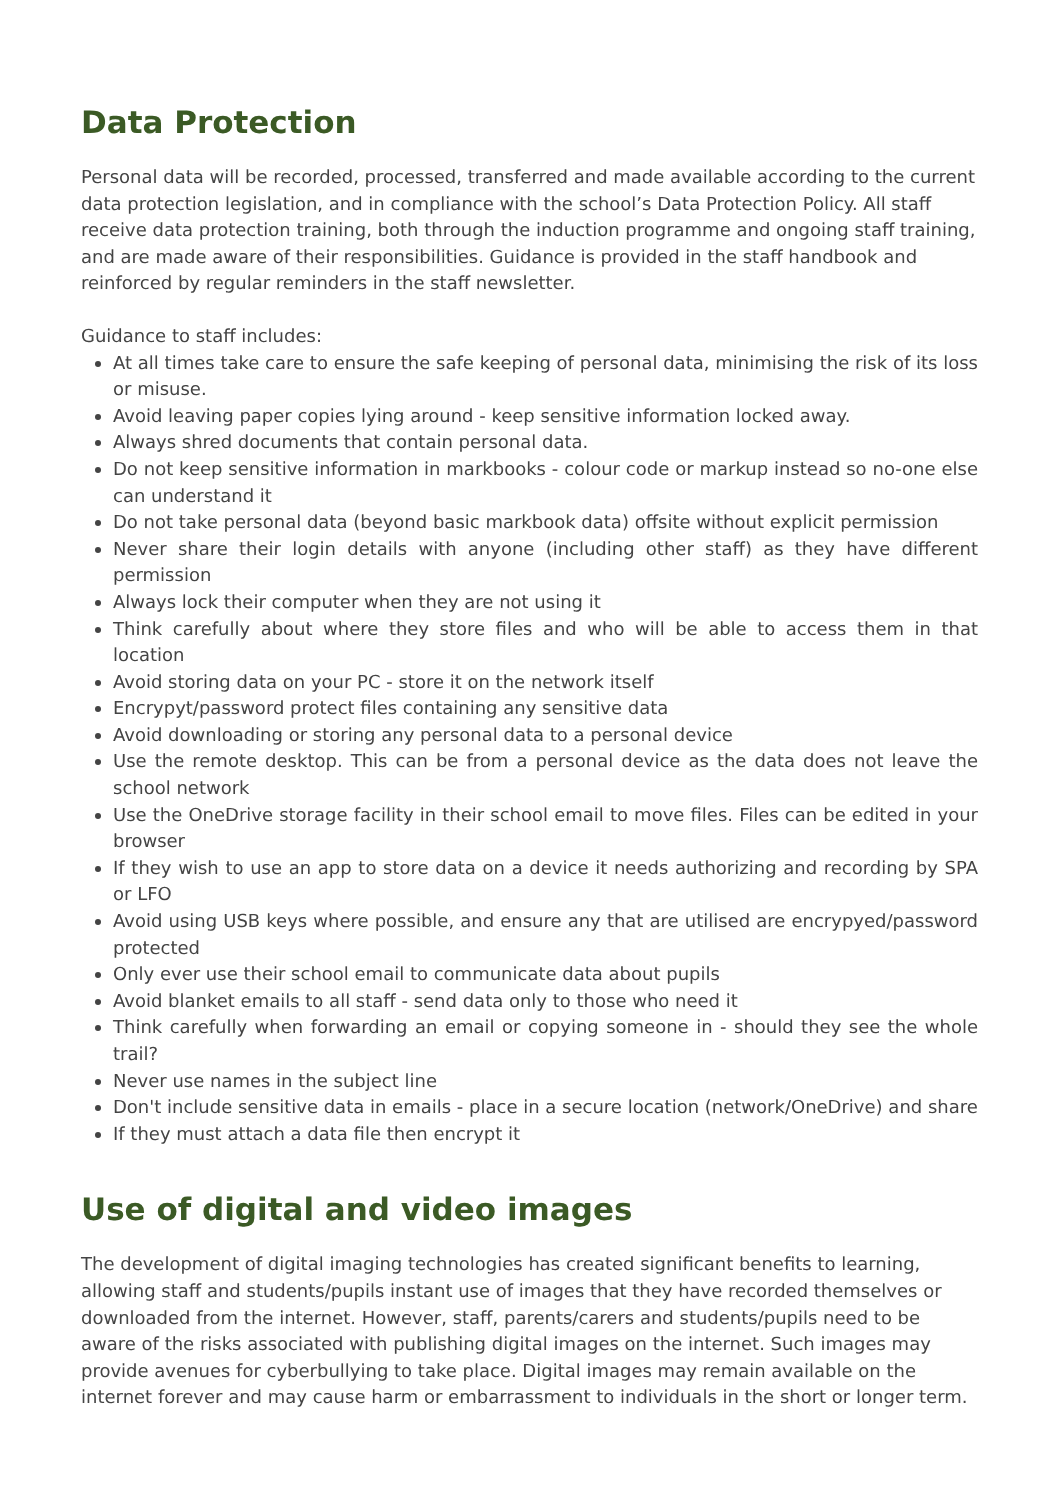Data Protection
Personal data will be recorded, processed, transferred and made available according to the current data protection legislation, and in compliance with the school’s Data Protection Policy. All staff receive data protection training, both through the induction programme and ongoing staff training, and are made aware of their responsibilities. Guidance is provided in the staff handbook and reinforced by regular reminders in the staff newsletter.
Guidance to staff includes:
At all times take care to ensure the safe keeping of personal data, minimising the risk of its loss or misuse.
Avoid leaving paper copies lying around - keep sensitive information locked away.
Always shred documents that contain personal data.
Do not keep sensitive information in markbooks - colour code or markup instead so no-one else can understand it
Do not take personal data (beyond basic markbook data) offsite without explicit permission
Never share their login details with anyone (including other staff) as they have different permission
Always lock their computer when they are not using it
Think carefully about where they store files and who will be able to access them in that location
Avoid storing data on your PC - store it on the network itself
Encrypyt/password protect files containing any sensitive data
Avoid downloading or storing any personal data to a personal device
Use the remote desktop. This can be from a personal device as the data does not leave the school network
Use the OneDrive storage facility in their school email to move files. Files can be edited in your browser
If they wish to use an app to store data on a device it needs authorizing and recording by SPA or LFO
Avoid using USB keys where possible, and ensure any that are utilised are encrypyed/password protected
Only ever use their school email to communicate data about pupils
Avoid blanket emails to all staff - send data only to those who need it
Think carefully when forwarding an email or copying someone in - should they see the whole trail?
Never use names in the subject line
Don't include sensitive data in emails - place in a secure location (network/OneDrive) and share
If they must attach a data file then encrypt it
Use of digital and video images
The development of digital imaging technologies has created significant benefits to learning, allowing staff and students/pupils instant use of images that they have recorded themselves or downloaded from the internet. However, staff, parents/carers and students/pupils need to be aware of the risks associated with publishing digital images on the internet. Such images may provide avenues for cyberbullying to take place. Digital images may remain available on the internet forever and may cause harm or embarrassment to individuals in the short or longer term.